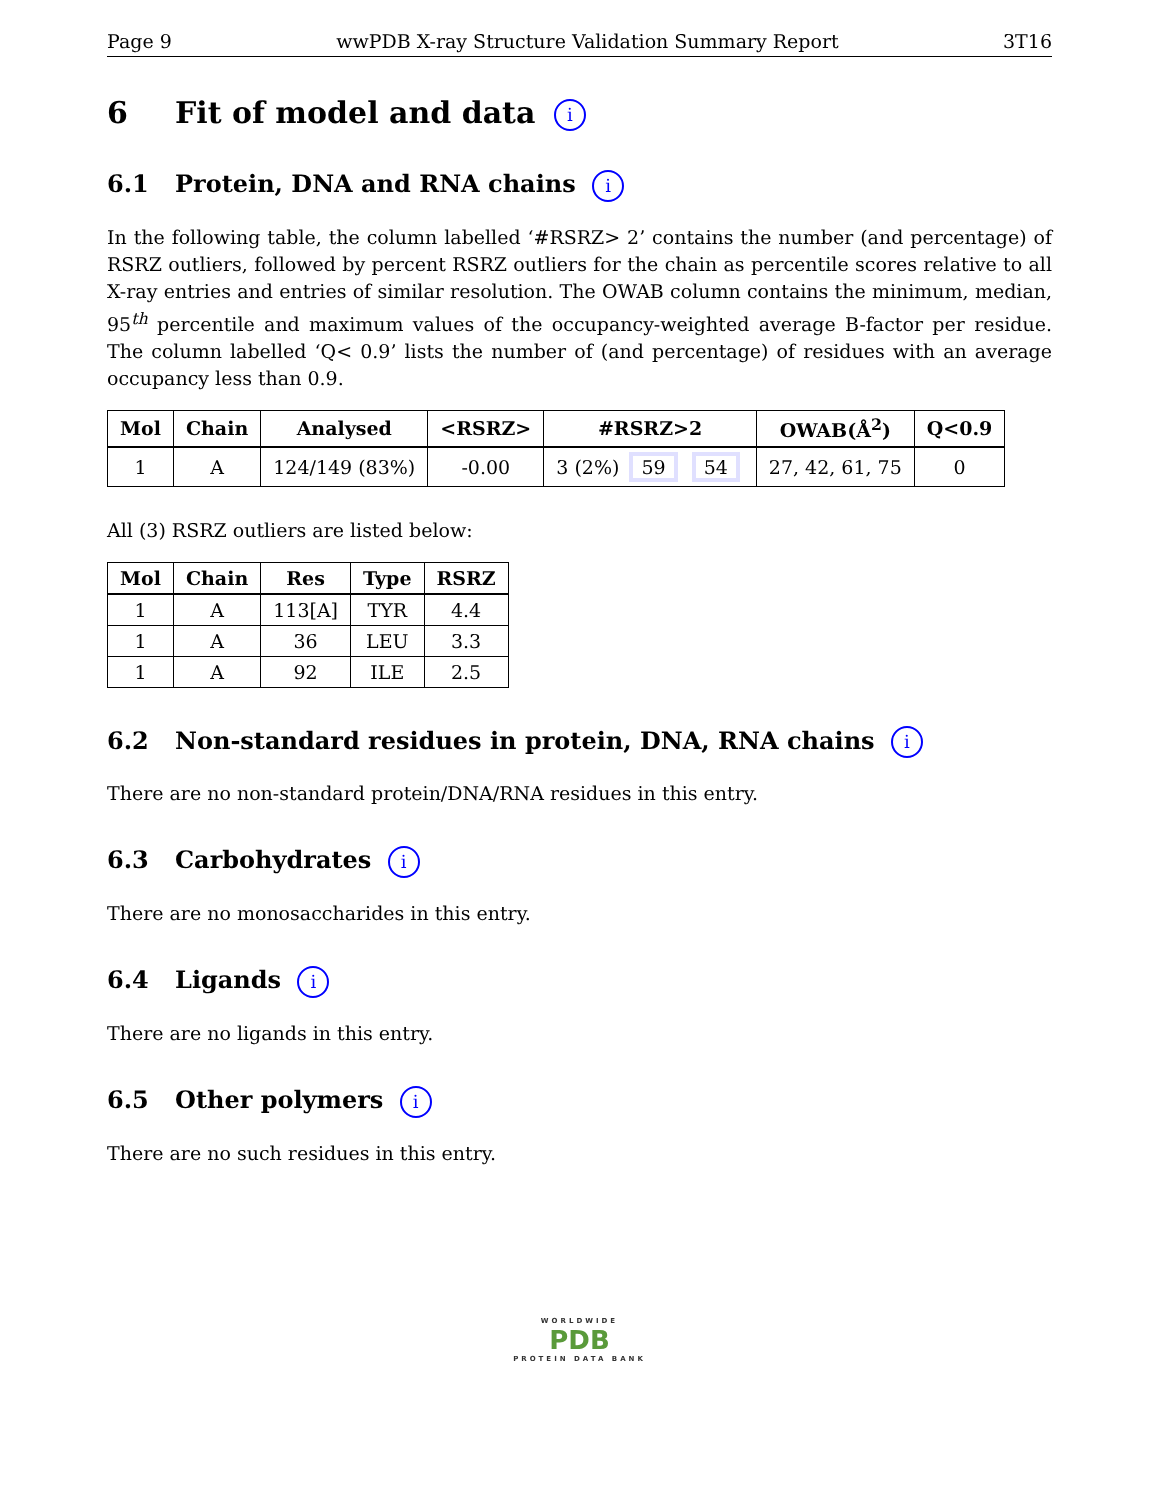Page 9 wwPDB X-ray Structure Validation Summary Report 3T16
6 Fit of model and data i
6.1 Protein, DNA and RNA chains i
In the following table, the column labelled ‘#RSRZ> 2’ contains the number (and percentage) of RSRZ outliers, followed by percent RSRZ outliers for the chain as percentile scores relative to all X-ray entries and entries of similar resolution. The OWAB column contains the minimum, median, 95<sup>th</sup> percentile and maximum values of the occupancy-weighted average B-factor per residue. The column labelled ‘Q< 0.9’ lists the number of (and percentage) of residues with an average occupancy less than 0.9.
| Mol | Chain | Analysed | <RSRZ> | #RSRZ>2 | OWAB(Å<sup>2</sup>) | Q<0.9 |
| --- | --- | --- | --- | --- | --- | --- |
| 1 | A | 124/149 (83%) | -0.00 | 3 (2%) 59 54 | 27, 42, 61, 75 | 0 |
All (3) RSRZ outliers are listed below:
| Mol | Chain | Res | Type | RSRZ |
| --- | --- | --- | --- | --- |
| 1 | A | 113[A] | TYR | 4.4 |
| 1 | A | 36 | LEU | 3.3 |
| 1 | A | 92 | ILE | 2.5 |
6.2 Non-standard residues in protein, DNA, RNA chains i
There are no non-standard protein/DNA/RNA residues in this entry.
6.3 Carbohydrates i
There are no monosaccharides in this entry.
6.4 Ligands i
There are no ligands in this entry.
6.5 Other polymers i
There are no such residues in this entry.
WORLDWIDE
PDB
PROTEIN DATA BANK